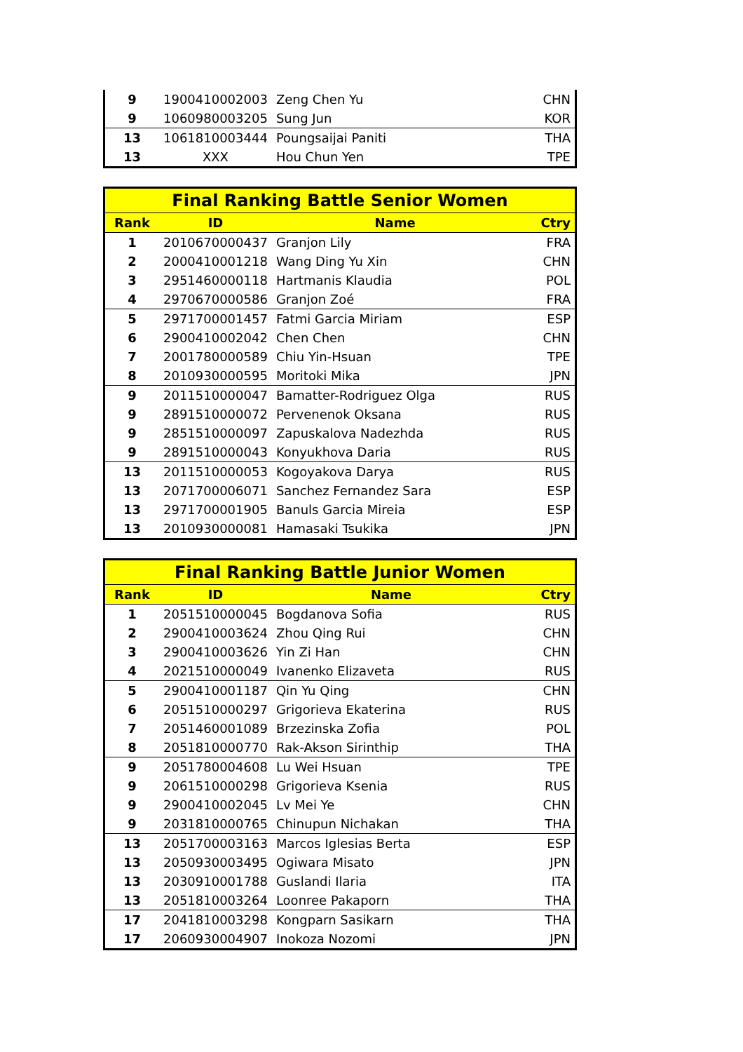| 9 | 1900410002003 | Zeng Chen Yu | CHN |
| 9 | 1060980003205 | Sung Jun | KOR |
| 13 | 1061810003444 | Poungsaijai Paniti | THA |
| 13 | XXX | Hou Chun Yen | TPE |
| Final Ranking Battle Senior Women | | | |
| --- | --- | --- | --- |
| Rank | ID | Name | Ctry |
| 1 | 2010670000437 | Granjon Lily | FRA |
| 2 | 2000410001218 | Wang Ding Yu Xin | CHN |
| 3 | 2951460000118 | Hartmanis Klaudia | POL |
| 4 | 2970670000586 | Granjon Zoé | FRA |
| 5 | 2971700001457 | Fatmi Garcia Miriam | ESP |
| 6 | 2900410002042 | Chen Chen | CHN |
| 7 | 2001780000589 | Chiu Yin-Hsuan | TPE |
| 8 | 2010930000595 | Moritoki Mika | JPN |
| 9 | 2011510000047 | Bamatter-Rodriguez Olga | RUS |
| 9 | 2891510000072 | Pervenenok Oksana | RUS |
| 9 | 2851510000097 | Zapuskalova Nadezhda | RUS |
| 9 | 2891510000043 | Konyukhova Daria | RUS |
| 13 | 2011510000053 | Kogoyakova Darya | RUS |
| 13 | 2071700006071 | Sanchez Fernandez Sara | ESP |
| 13 | 2971700001905 | Banuls Garcia Mireia | ESP |
| 13 | 2010930000081 | Hamasaki Tsukika | JPN |
| Final Ranking Battle Junior Women | | | |
| --- | --- | --- | --- |
| Rank | ID | Name | Ctry |
| 1 | 2051510000045 | Bogdanova Sofia | RUS |
| 2 | 2900410003624 | Zhou Qing Rui | CHN |
| 3 | 2900410003626 | Yin Zi Han | CHN |
| 4 | 2021510000049 | Ivanenko Elizaveta | RUS |
| 5 | 2900410001187 | Qin Yu Qing | CHN |
| 6 | 2051510000297 | Grigorieva Ekaterina | RUS |
| 7 | 2051460001089 | Brzezinska Zofia | POL |
| 8 | 2051810000770 | Rak-Akson Sirinthip | THA |
| 9 | 2051780004608 | Lu Wei Hsuan | TPE |
| 9 | 2061510000298 | Grigorieva Ksenia | RUS |
| 9 | 2900410002045 | Lv Mei Ye | CHN |
| 9 | 2031810000765 | Chinupun Nichakan | THA |
| 13 | 2051700003163 | Marcos Iglesias Berta | ESP |
| 13 | 2050930003495 | Ogiwara Misato | JPN |
| 13 | 2030910001788 | Guslandi Ilaria | ITA |
| 13 | 2051810003264 | Loonree Pakaporn | THA |
| 17 | 2041810003298 | Kongparn Sasikarn | THA |
| 17 | 2060930004907 | Inokoza Nozomi | JPN |